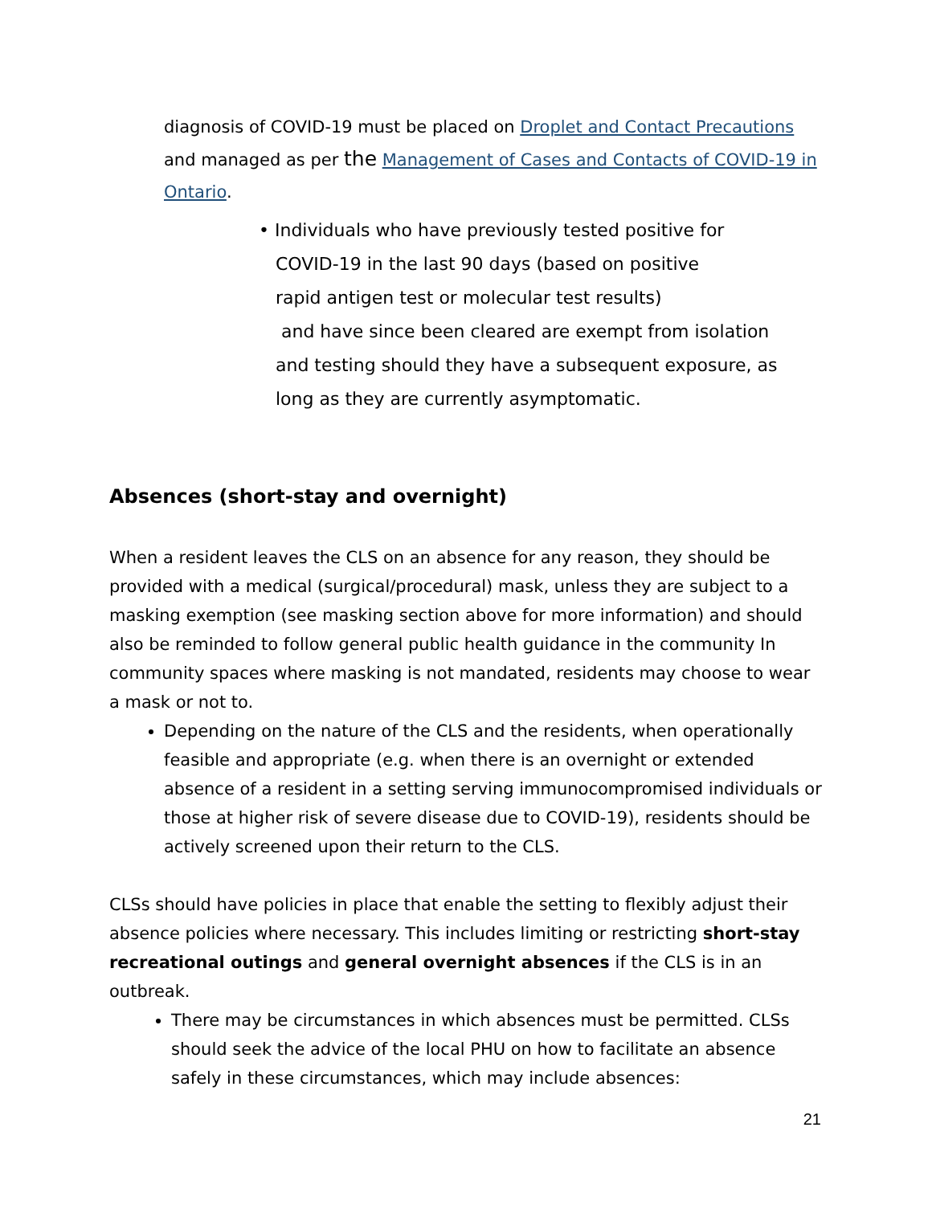diagnosis of COVID-19 must be placed on Droplet and Contact Precautions and managed as per the Management of Cases and Contacts of COVID-19 in Ontario.
• Individuals who have previously tested positive for
COVID-19 in the last 90 days (based on positive
rapid antigen test or molecular test results)
and have since been cleared are exempt from isolation
and testing should they have a subsequent exposure, as
long as they are currently asymptomatic.
Absences (short-stay and overnight)
When a resident leaves the CLS on an absence for any reason, they should be provided with a medical (surgical/procedural) mask, unless they are subject to a masking exemption (see masking section above for more information) and should also be reminded to follow general public health guidance in the community In community spaces where masking is not mandated, residents may choose to wear a mask or not to.
Depending on the nature of the CLS and the residents, when operationally feasible and appropriate (e.g. when there is an overnight or extended absence of a resident in a setting serving immunocompromised individuals or those at higher risk of severe disease due to COVID-19), residents should be actively screened upon their return to the CLS.
CLSs should have policies in place that enable the setting to flexibly adjust their absence policies where necessary. This includes limiting or restricting short-stay recreational outings and general overnight absences if the CLS is in an outbreak.
There may be circumstances in which absences must be permitted. CLSs should seek the advice of the local PHU on how to facilitate an absence safely in these circumstances, which may include absences:
21